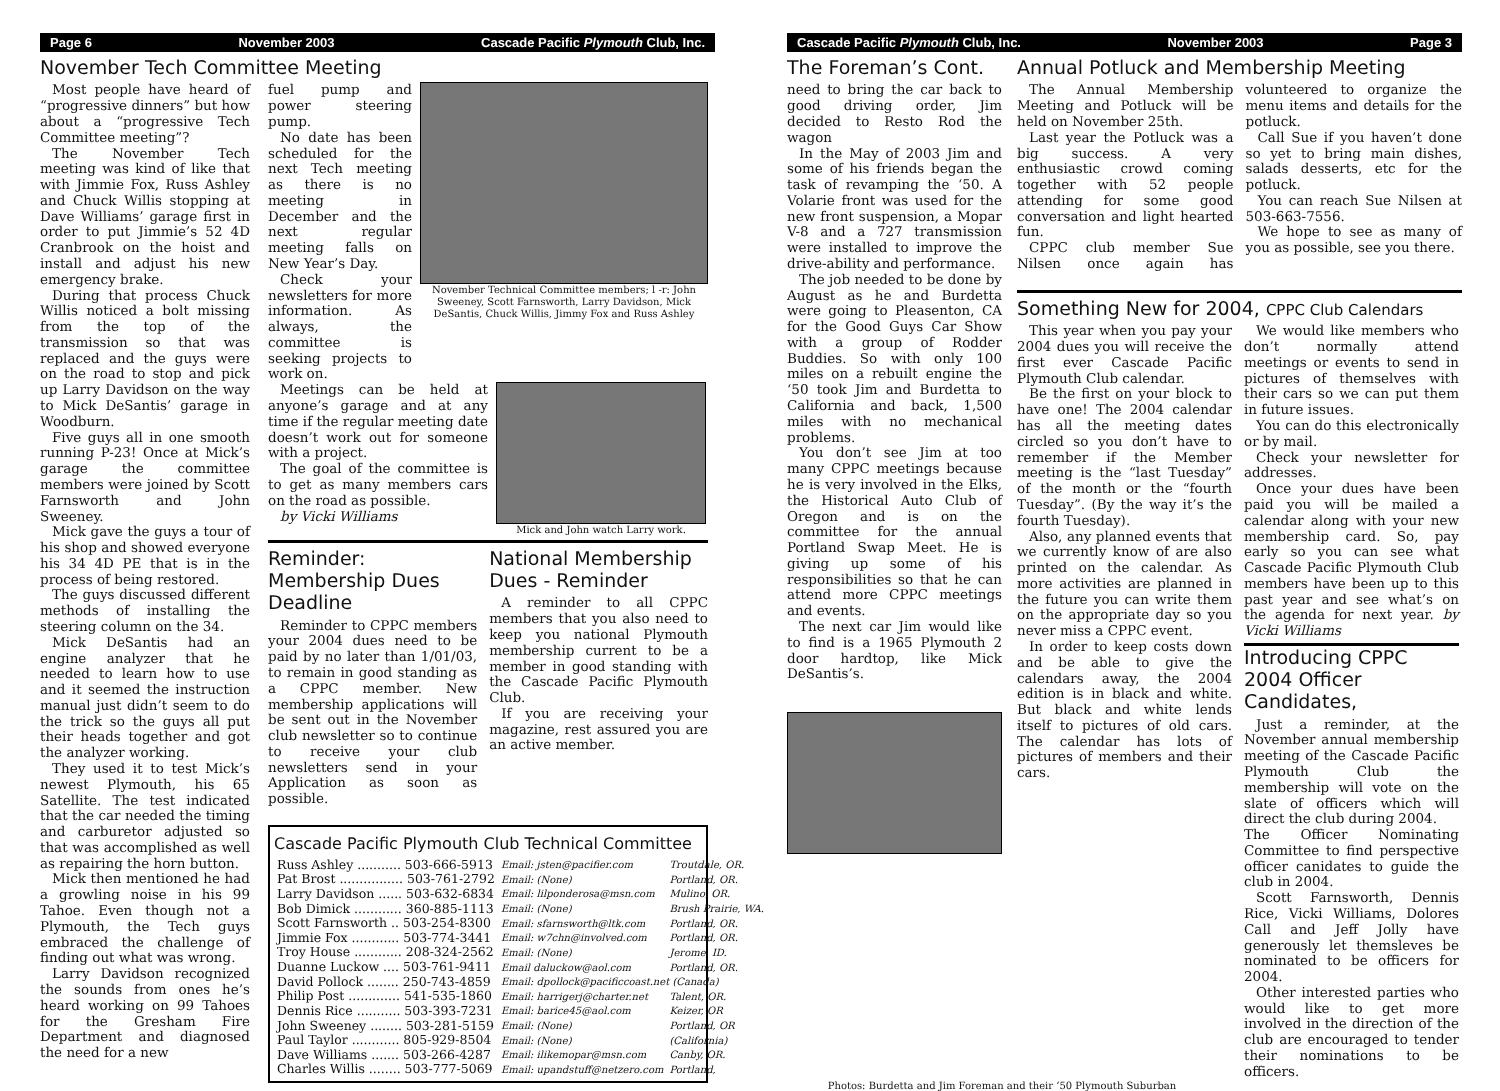Page 6 November 2003 Cascade Pacific Plymouth Club, Inc.
November Tech Committee Meeting
Most people have heard of “progressive dinners” but how about a “progressive Tech Committee meeting”?
The November Tech meeting was kind of like that with Jimmie Fox, Russ Ashley and Chuck Willis stopping at Dave Williams’ garage first in order to put Jimmie’s 52 4D Cranbrook on the hoist and install and adjust his new emergency brake.
During that process Chuck Willis noticed a bolt missing from the top of the transmission so that was replaced and the guys were on the road to stop and pick up Larry Davidson on the way to Mick DeSantis’ garage in Woodburn.
Five guys all in one smooth running P-23! Once at Mick’s garage the committee members were joined by Scott Farnsworth and John Sweeney.
Mick gave the guys a tour of his shop and showed everyone his 34 4D PE that is in the process of being restored.
The guys discussed different methods of installing the steering column on the 34.
Mick DeSantis had an engine analyzer that he needed to learn how to use and it seemed the instruction manual just didn’t seem to do the trick so the guys all put their heads together and got the analyzer working.
They used it to test Mick’s newest Plymouth, his 65 Satellite. The test indicated that the car needed the timing and carburetor adjusted so that was accomplished as well as repairing the horn button.
Mick then mentioned he had a growling noise in his 99 Tahoe. Even though not a Plymouth, the Tech guys embraced the challenge of finding out what was wrong.
Larry Davidson recognized the sounds from ones he’s heard working on 99 Tahoes for the Gresham Fire Department and diagnosed the need for a new
fuel pump and power steering pump.
No date has been scheduled for the next Tech meeting as there is no meeting in December and the next regular meeting falls on New Year’s Day.
Check your newsletters for more information. As always, the committee is seeking projects to work on.
November Technical Committee members; l -r: John Sweeney, Scott Farnsworth, Larry Davidson, Mick DeSantis, Chuck Willis, Jimmy Fox and Russ Ashley
Meetings can be held at anyone’s garage and at any time if the regular meeting date doesn’t work out for someone with a project.
The goal of the committee is to get as many members cars on the road as possible.
by Vicki Williams
Mick and John watch Larry work.
Reminder: Membership Dues Deadline
Reminder to CPPC members your 2004 dues need to be paid by no later than 1/01/03, to remain in good standing as a CPPC member. New membership applications will be sent out in the November club newsletter so to continue to receive your club newsletters send in your Application as soon as possible.
National Membership Dues - Reminder
A reminder to all CPPC members that you also need to keep you national Plymouth membership current to be a member in good standing with the Cascade Pacific Plymouth Club.
If you are receiving your magazine, rest assured you are an active member.
Cascade Pacific Plymouth Club Technical Committee
| Russ Ashley ........... 503-666-5913 | Email: jsten@pacifier.com | Troutdale, OR. |
| Pat Brost ................ 503-761-2792 | Email: (None) | Portland, OR. |
| Larry Davidson ...... 503-632-6834 | Email: lilponderosa@msn.com | Mulino, OR. |
| Bob Dimick ............ 360-885-1113 | Email: (None) | Brush Prairie, WA. |
| Scott Farnsworth .. 503-254-8300 | Email: sfarnsworth@ltk.com | Portland, OR. |
| Jimmie Fox ............ 503-774-3441 | Email: w7chn@involved.com | Portland, OR. |
| Troy House ............ 208-324-2562 | Email: (None) | Jerome, ID. |
| Duanne Luckow .... 503-761-9411 | Email daluckow@aol.com | Portland, OR. |
| David Pollock ........ 250-743-4859 | Email: dpollock@pacificcoast.net (Canada) | |
| Philip Post ............. 541-535-1860 | Email: harrigerj@charter.net | Talent, OR. |
| Dennis Rice ........... 503-393-7231 | Email: barice45@aol.com | Keizer, OR |
| John Sweeney ........ 503-281-5159 | Email: (None) | Portland, OR |
| Paul Taylor ............ 805-929-8504 | Email: (None) | (California) |
| Dave Williams ....... 503-266-4287 | Email: ilikemopar@msn.com | Canby, OR. |
| Charles Willis ........ 503-777-5069 | Email: upandstuff@netzero.com | Portland, |
Cascade Pacific Plymouth Club, Inc. November 2003 Page 3
The Foreman’s Cont.
need to bring the car back to good driving order, Jim decided to Resto Rod the wagon
In the May of 2003 Jim and some of his friends began the task of revamping the ‘50. A Volarie front was used for the new front suspension, a Mopar V-8 and a 727 transmission were installed to improve the drive-ability and performance.
The job needed to be done by August as he and Burdetta were going to Pleasenton, CA for the Good Guys Car Show with a group of Rodder Buddies. So with only 100 miles on a rebuilt engine the ‘50 took Jim and Burdetta to California and back, 1,500 miles with no mechanical problems.
You don’t see Jim at too many CPPC meetings because he is very involved in the Elks, the Historical Auto Club of Oregon and is on the committee for the annual Portland Swap Meet. He is giving up some of his responsibilities so that he can attend more CPPC meetings and events.
The next car Jim would like to find is a 1965 Plymouth 2 door hardtop, like Mick DeSantis’s.
Annual Potluck and Membership Meeting
The Annual Membership Meeting and Potluck will be held on November 25th.
Last year the Potluck was a big success. A very enthusiastic crowd coming together with 52 people attending for some good conversation and light hearted fun.
CPPC club member Sue Nilsen once again has volunteered to organize the menu items and details for the potluck.
Call Sue if you haven’t done so yet to bring main dishes, salads desserts, etc for the potluck.
You can reach Sue Nilsen at 503-663-7556.
We hope to see as many of you as possible, see you there.
Something New for 2004, CPPC Club Calendars
This year when you pay your 2004 dues you will receive the first ever Cascade Pacific Plymouth Club calendar.
Be the first on your block to have one! The 2004 calendar has all the meeting dates circled so you don’t have to remember if the Member meeting is the “last Tuesday” of the month or the “fourth Tuesday”. (By the way it’s the fourth Tuesday).
Also, any planned events that we currently know of are also printed on the calendar. As more activities are planned in the future you can write them on the appropriate day so you never miss a CPPC event.
In order to keep costs down and be able to give the calendars away, the 2004 edition is in black and white. But black and white lends itself to pictures of old cars. The calendar has lots of pictures of members and their cars.
We would like members who don’t normally attend meetings or events to send in pictures of themselves with their cars so we can put them in future issues.
You can do this electronically or by mail.
Check your newsletter for addresses.
Once your dues have been paid you will be mailed a calendar along with your new membership card. So, pay early so you can see what Cascade Pacific Plymouth Club members have been up to this past year and see what’s on the agenda for next year. by Vicki Williams
Introducing CPPC 2004 Officer Candidates,
Just a reminder, at the November annual membership meeting of the Cascade Pacific Plymouth Club the membership will vote on the slate of officers which will direct the club during 2004.
The Officer Nominating Committee to find perspective officer canidates to guide the club in 2004.
Scott Farnsworth, Dennis Rice, Vicki Williams, Dolores Call and Jeff Jolly have generously let themsleves be nominated to be officers for 2004.
Other interested parties who would like to get more involved in the direction of the club are encouraged to tender their nominations to be officers.
Photos: Burdetta and Jim Foreman and their ‘50 Plymouth Suburban